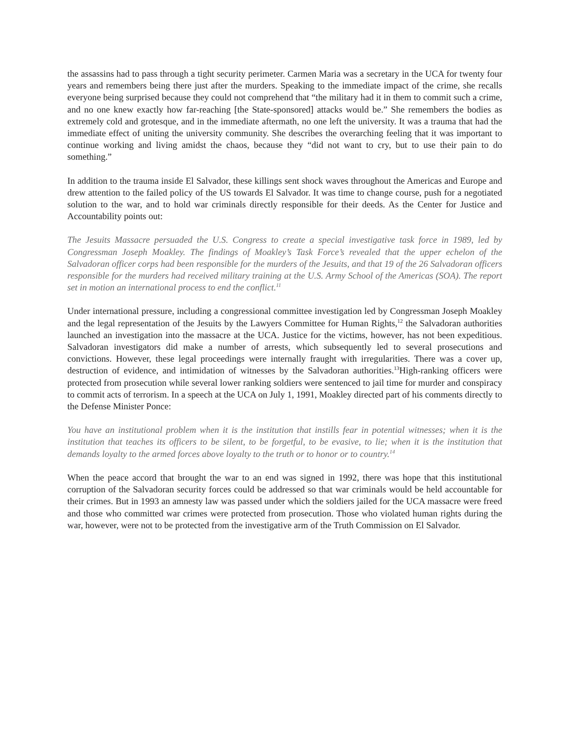the assassins had to pass through a tight security perimeter. Carmen Maria was a secretary in the UCA for twenty four years and remembers being there just after the murders. Speaking to the immediate impact of the crime, she recalls everyone being surprised because they could not comprehend that “the military had it in them to commit such a crime, and no one knew exactly how far-reaching [the State-sponsored] attacks would be.” She remembers the bodies as extremely cold and grotesque, and in the immediate aftermath, no one left the university. It was a trauma that had the immediate effect of uniting the university community. She describes the overarching feeling that it was important to continue working and living amidst the chaos, because they “did not want to cry, but to use their pain to do something.”
In addition to the trauma inside El Salvador, these killings sent shock waves throughout the Americas and Europe and drew attention to the failed policy of the US towards El Salvador. It was time to change course, push for a negotiated solution to the war, and to hold war criminals directly responsible for their deeds. As the Center for Justice and Accountability points out:
The Jesuits Massacre persuaded the U.S. Congress to create a special investigative task force in 1989, led by Congressman Joseph Moakley. The findings of Moakley’s Task Force’s revealed that the upper echelon of the Salvadoran officer corps had been responsible for the murders of the Jesuits, and that 19 of the 26 Salvadoran officers responsible for the murders had received military training at the U.S. Army School of the Americas (SOA). The report set in motion an international process to end the conflict.<sup>11</sup>
Under international pressure, including a congressional committee investigation led by Congressman Joseph Moakley and the legal representation of the Jesuits by the Lawyers Committee for Human Rights,<sup>12</sup> the Salvadoran authorities launched an investigation into the massacre at the UCA. Justice for the victims, however, has not been expeditious. Salvadoran investigators did make a number of arrests, which subsequently led to several prosecutions and convictions. However, these legal proceedings were internally fraught with irregularities. There was a cover up, destruction of evidence, and intimidation of witnesses by the Salvadoran authorities.<sup>13</sup>High-ranking officers were protected from prosecution while several lower ranking soldiers were sentenced to jail time for murder and conspiracy to commit acts of terrorism. In a speech at the UCA on July 1, 1991, Moakley directed part of his comments directly to the Defense Minister Ponce:
You have an institutional problem when it is the institution that instills fear in potential witnesses; when it is the institution that teaches its officers to be silent, to be forgetful, to be evasive, to lie; when it is the institution that demands loyalty to the armed forces above loyalty to the truth or to honor or to country.<sup>14</sup>
When the peace accord that brought the war to an end was signed in 1992, there was hope that this institutional corruption of the Salvadoran security forces could be addressed so that war criminals would be held accountable for their crimes. But in 1993 an amnesty law was passed under which the soldiers jailed for the UCA massacre were freed and those who committed war crimes were protected from prosecution. Those who violated human rights during the war, however, were not to be protected from the investigative arm of the Truth Commission on El Salvador.